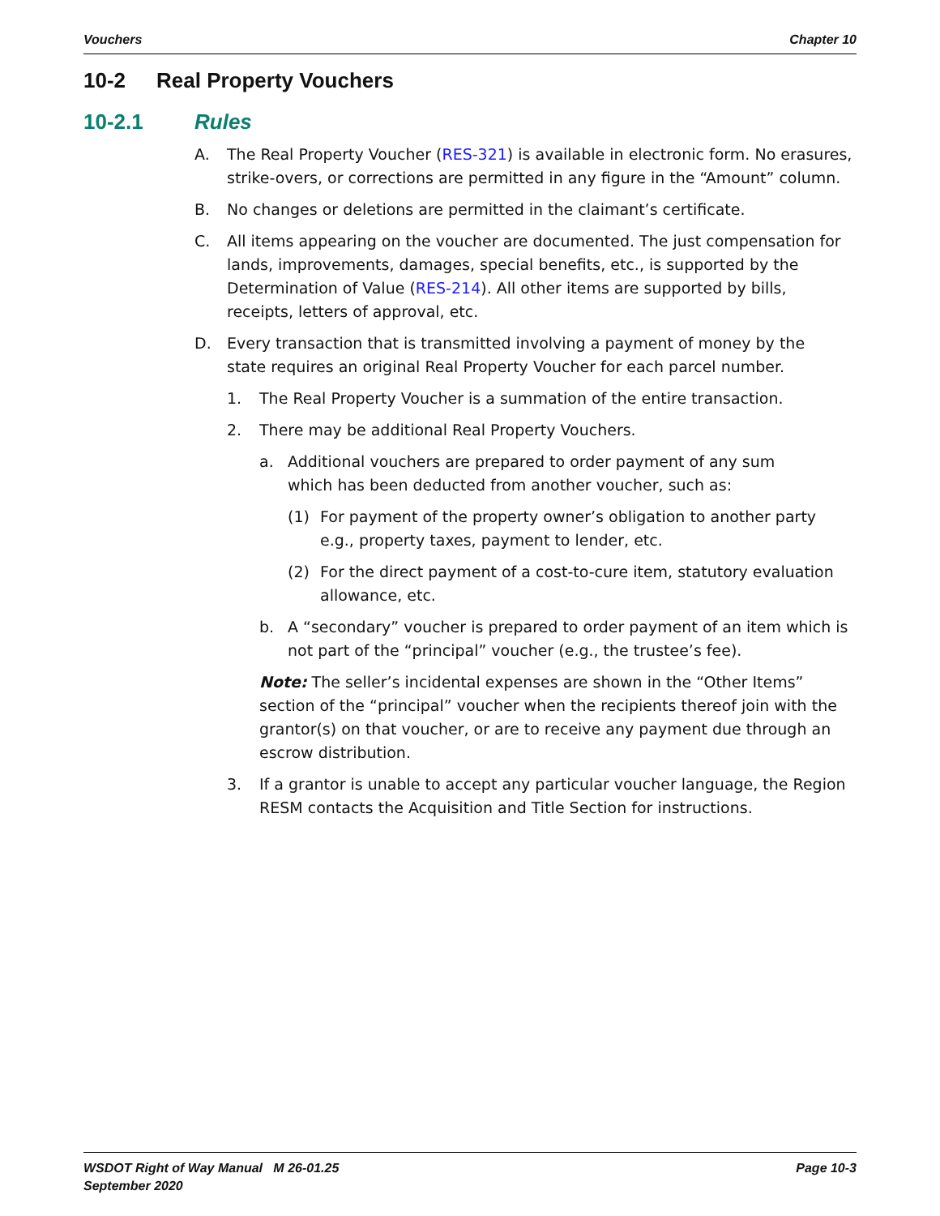Vouchers Chapter 10
10-2 Real Property Vouchers
10-2.1 Rules
A. The Real Property Voucher (RES-321) is available in electronic form. No erasures, strike-overs, or corrections are permitted in any figure in the “Amount” column.
B. No changes or deletions are permitted in the claimant’s certificate.
C. All items appearing on the voucher are documented. The just compensation for lands, improvements, damages, special benefits, etc., is supported by the Determination of Value (RES-214). All other items are supported by bills, receipts, letters of approval, etc.
D. Every transaction that is transmitted involving a payment of money by the
state requires an original Real Property Voucher for each parcel number.
1. The Real Property Voucher is a summation of the entire transaction.
2. There may be additional Real Property Vouchers.
a. Additional vouchers are prepared to order payment of any sum
which has been deducted from another voucher, such as:
(1) For payment of the property owner’s obligation to another party
e.g., property taxes, payment to lender, etc.
(2) For the direct payment of a cost-to-cure item, statutory evaluation
allowance, etc.
b. A “secondary” voucher is prepared to order payment of an item which is not part of the “principal” voucher (e.g., the trustee’s fee).
Note: The seller’s incidental expenses are shown in the “Other Items” section of the “principal” voucher when the recipients thereof join with the grantor(s) on that voucher, or are to receive any payment due through an escrow distribution.
3. If a grantor is unable to accept any particular voucher language, the Region RESM contacts the Acquisition and Title Section for instructions.
WSDOT Right of Way Manual M 26-01.25
September 2020 Page 10-3